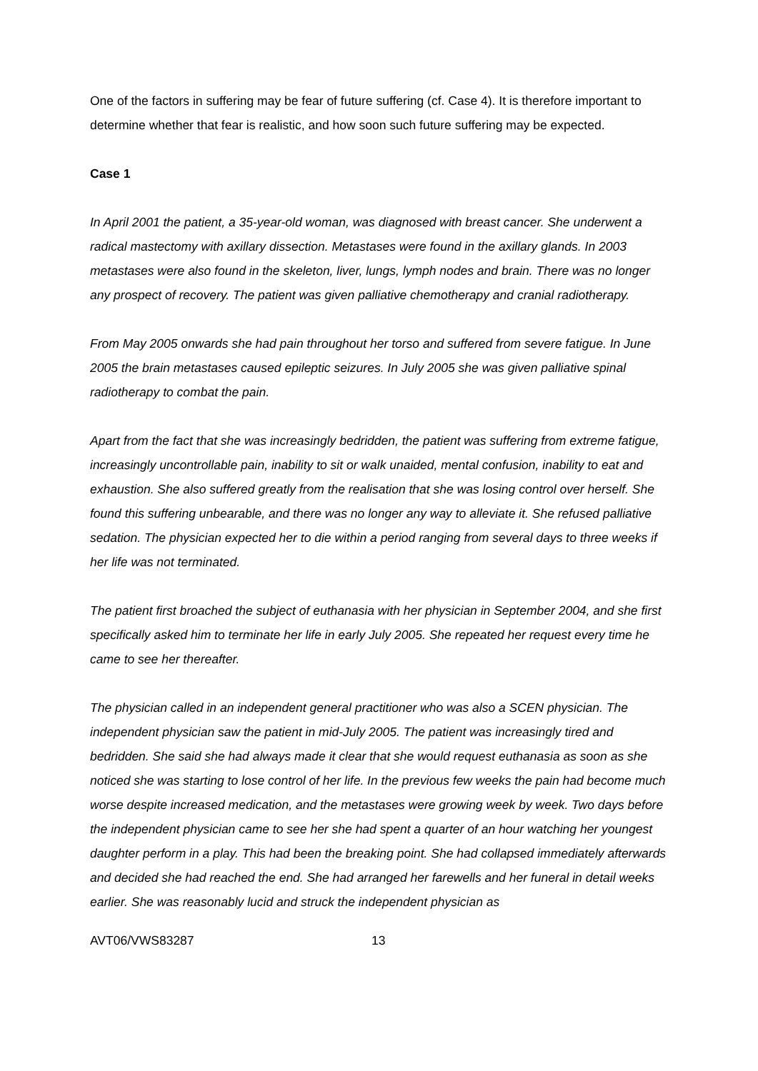One of the factors in suffering may be fear of future suffering (cf. Case 4). It is therefore important to determine whether that fear is realistic, and how soon such future suffering may be expected.
Case 1
In April 2001 the patient, a 35-year-old woman, was diagnosed with breast cancer. She underwent a radical mastectomy with axillary dissection. Metastases were found in the axillary glands. In 2003 metastases were also found in the skeleton, liver, lungs, lymph nodes and brain. There was no longer any prospect of recovery. The patient was given palliative chemotherapy and cranial radiotherapy.
From May 2005 onwards she had pain throughout her torso and suffered from severe fatigue. In June 2005 the brain metastases caused epileptic seizures. In July 2005 she was given palliative spinal radiotherapy to combat the pain.
Apart from the fact that she was increasingly bedridden, the patient was suffering from extreme fatigue, increasingly uncontrollable pain, inability to sit or walk unaided, mental confusion, inability to eat and exhaustion. She also suffered greatly from the realisation that she was losing control over herself. She found this suffering unbearable, and there was no longer any way to alleviate it. She refused palliative sedation. The physician expected her to die within a period ranging from several days to three weeks if her life was not terminated.
The patient first broached the subject of euthanasia with her physician in September 2004, and she first specifically asked him to terminate her life in early July 2005. She repeated her request every time he came to see her thereafter.
The physician called in an independent general practitioner who was also a SCEN physician. The independent physician saw the patient in mid-July 2005. The patient was increasingly tired and bedridden. She said she had always made it clear that she would request euthanasia as soon as she noticed she was starting to lose control of her life. In the previous few weeks the pain had become much worse despite increased medication, and the metastases were growing week by week. Two days before the independent physician came to see her she had spent a quarter of an hour watching her youngest daughter perform in a play. This had been the breaking point. She had collapsed immediately afterwards and decided she had reached the end. She had arranged her farewells and her funeral in detail weeks earlier. She was reasonably lucid and struck the independent physician as
AVT06/VWS83287 13